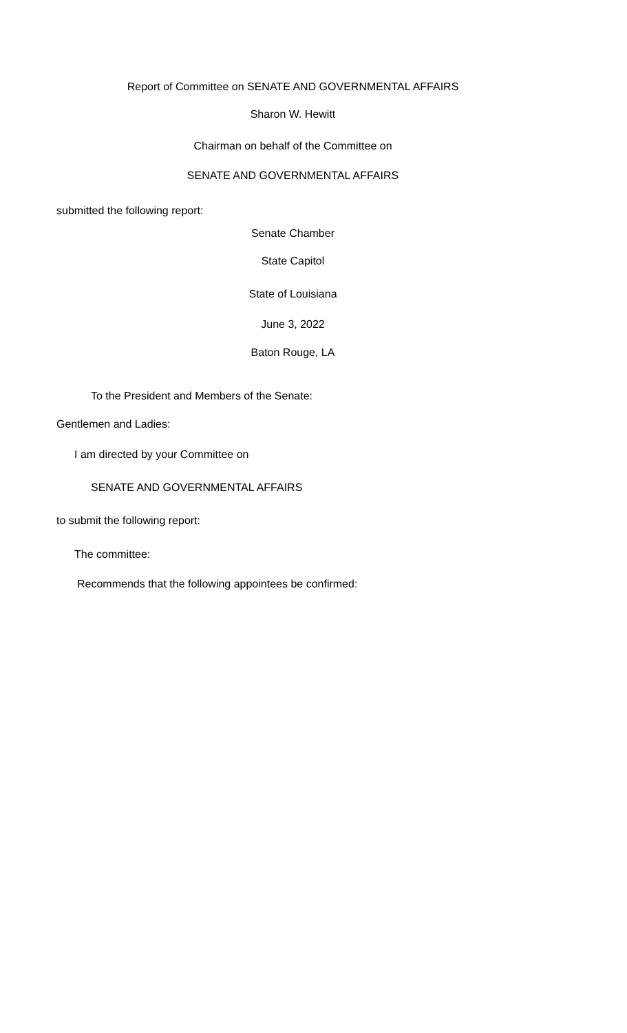Report of Committee on SENATE AND GOVERNMENTAL AFFAIRS
Sharon W. Hewitt
Chairman on behalf of the Committee on
SENATE AND GOVERNMENTAL AFFAIRS
submitted the following report:
Senate Chamber
State Capitol
State of Louisiana
June 3, 2022
Baton Rouge, LA
To the President and Members of the Senate:
Gentlemen and Ladies:
I am directed by your Committee on
SENATE AND GOVERNMENTAL AFFAIRS
to submit the following report:
The committee:
Recommends that the following appointees be confirmed: